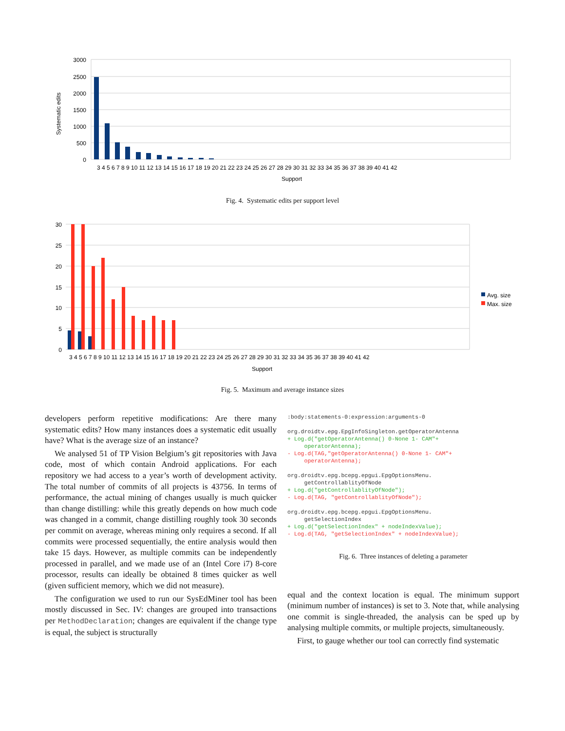3000
2500
2000
1500
1000
500
0
Systematic edits
3 4 5 6 7 8 9 10 11 12 13 14 15 16 17 18 19 20 21 22 23 24 25 26 27 28 29 30 31 32 33 34 35 36 37 38 39 40 41 42
Support
Fig. 4. Systematic edits per support level
30
25
20
15
10
5
0
Avg. size
Max. size
3 4 5 6 7 8 9 10 11 12 13 14 15 16 17 18 19 20 21 22 23 24 25 26 27 28 29 30 31 32 33 34 35 36 37 38 39 40 41 42
Support
Fig. 5. Maximum and average instance sizes
developers perform repetitive modifications: Are there many systematic edits? How many instances does a systematic edit usually have? What is the average size of an instance?
We analysed 51 of TP Vision Belgium’s git repositories with Java code, most of which contain Android applications. For each repository we had access to a year’s worth of development activity. The total number of commits of all projects is 43756. In terms of performance, the actual mining of changes usually is much quicker than change distilling: while this greatly depends on how much code was changed in a commit, change distilling roughly took 30 seconds per commit on average, whereas mining only requires a second. If all commits were processed sequentially, the entire analysis would then take 15 days. However, as multiple commits can be independently processed in parallel, and we made use of an (Intel Core i7) 8-core processor, results can ideally be obtained 8 times quicker as well (given sufficient memory, which we did not measure).
The configuration we used to run our SysEdMiner tool has been mostly discussed in Sec. IV: changes are grouped into transactions per MethodDeclaration; changes are equivalent if the change type is equal, the subject is structurally
:body:statements-0:expression:arguments-0

org.droidtv.epg.EpgInfoSingleton.getOperatorAntenna
+ Log.d("getOperatorAntenna() 0-None 1- CAM"+
     operatorAntenna);
- Log.d(TAG,"getOperatorAntenna() 0-None 1- CAM"+
     operatorAntenna);

org.droidtv.epg.bcepg.epgui.EpgOptionsMenu.
     getControllablityOfNode
+ Log.d("getControllablityOfNode");
- Log.d(TAG, "getControllablityOfNode");

org.droidtv.epg.bcepg.epgui.EpgOptionsMenu.
     getSelectionIndex
+ Log.d("getSelectionIndex" + nodeIndexValue);
- Log.d(TAG, "getSelectionIndex" + nodeIndexValue);
Fig. 6. Three instances of deleting a parameter
equal and the context location is equal. The minimum support (minimum number of instances) is set to 3. Note that, while analysing one commit is single-threaded, the analysis can be sped up by analysing multiple commits, or multiple projects, simultaneously.
First, to gauge whether our tool can correctly find systematic